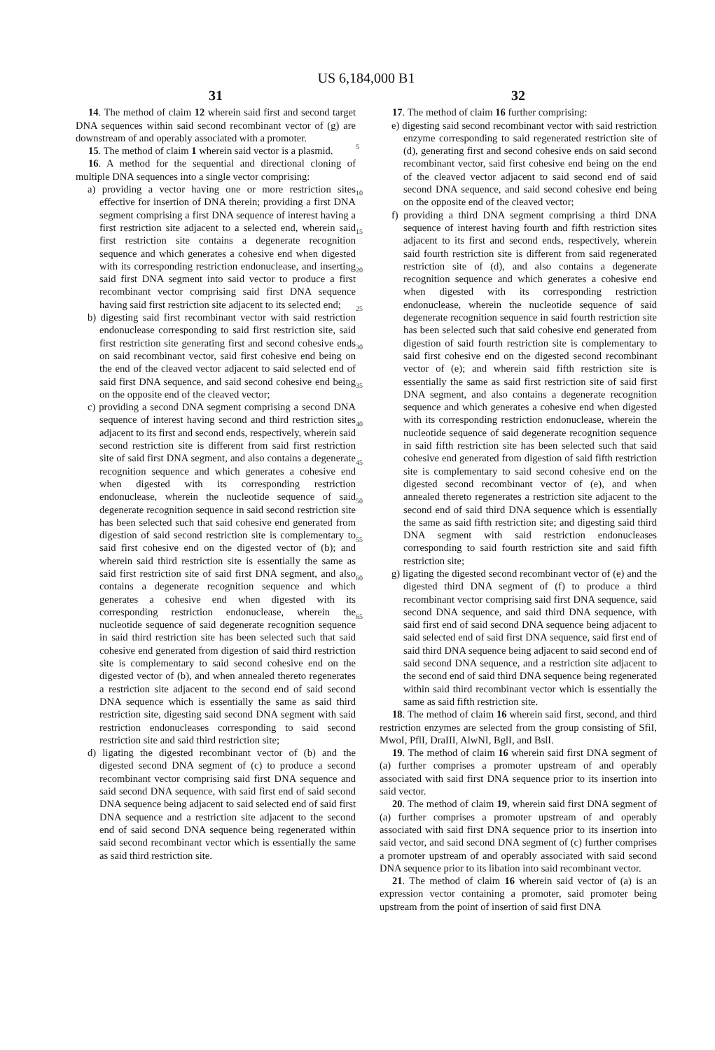US 6,184,000 B1
31
14. The method of claim 12 wherein said first and second target DNA sequences within said second recombinant vector of (g) are downstream of and operably associated with a promoter.
15. The method of claim 1 wherein said vector is a plasmid.
16. A method for the sequential and directional cloning of multiple DNA sequences into a single vector comprising:
a) providing a vector having one or more restriction sites effective for insertion of DNA therein; providing a first DNA segment comprising a first DNA sequence of interest having a first restriction site adjacent to a selected end, wherein said first restriction site contains a degenerate recognition sequence and which generates a cohesive end when digested with its corresponding restriction endonuclease, and inserting said first DNA segment into said vector to produce a first recombinant vector comprising said first DNA sequence having said first restriction site adjacent to its selected end;
b) digesting said first recombinant vector with said restriction endonuclease corresponding to said first restriction site, said first restriction site generating first and second cohesive ends on said recombinant vector, said first cohesive end being on the end of the cleaved vector adjacent to said selected end of said first DNA sequence, and said second cohesive end being on the opposite end of the cleaved vector;
c) providing a second DNA segment comprising a second DNA sequence of interest having second and third restriction sites adjacent to its first and second ends, respectively, wherein said second restriction site is different from said first restriction site of said first DNA segment, and also contains a degenerate recognition sequence and which generates a cohesive end when digested with its corresponding restriction endonuclease, wherein the nucleotide sequence of said degenerate recognition sequence in said second restriction site has been selected such that said cohesive end generated from digestion of said second restriction site is complementary to said first cohesive end on the digested vector of (b); and wherein said third restriction site is essentially the same as said first restriction site of said first DNA segment, and also contains a degenerate recognition sequence and which generates a cohesive end when digested with its corresponding restriction endonuclease, wherein the nucleotide sequence of said degenerate recognition sequence in said third restriction site has been selected such that said cohesive end generated from digestion of said third restriction site is complementary to said second cohesive end on the digested vector of (b), and when annealed thereto regenerates a restriction site adjacent to the second end of said second DNA sequence which is essentially the same as said third restriction site, digesting said second DNA segment with said restriction endonucleases corresponding to said second restriction site and said third restriction site;
d) ligating the digested recombinant vector of (b) and the digested second DNA segment of (c) to produce a second recombinant vector comprising said first DNA sequence and said second DNA sequence, with said first end of said second DNA sequence being adjacent to said selected end of said first DNA sequence and a restriction site adjacent to the second end of said second DNA sequence being regenerated within said second recombinant vector which is essentially the same as said third restriction site.
5
10
15
20
25
30
35
40
45
50
55
60
65
32
17. The method of claim 16 further comprising:
e) digesting said second recombinant vector with said restriction enzyme corresponding to said regenerated restriction site of (d), generating first and second cohesive ends on said second recombinant vector, said first cohesive end being on the end of the cleaved vector adjacent to said second end of said second DNA sequence, and said second cohesive end being on the opposite end of the cleaved vector;
f) providing a third DNA segment comprising a third DNA sequence of interest having fourth and fifth restriction sites adjacent to its first and second ends, respectively, wherein said fourth restriction site is different from said regenerated restriction site of (d), and also contains a degenerate recognition sequence and which generates a cohesive end when digested with its corresponding restriction endonuclease, wherein the nucleotide sequence of said degenerate recognition sequence in said fourth restriction site has been selected such that said cohesive end generated from digestion of said fourth restriction site is complementary to said first cohesive end on the digested second recombinant vector of (e); and wherein said fifth restriction site is essentially the same as said first restriction site of said first DNA segment, and also contains a degenerate recognition sequence and which generates a cohesive end when digested with its corresponding restriction endonuclease, wherein the nucleotide sequence of said degenerate recognition sequence in said fifth restriction site has been selected such that said cohesive end generated from digestion of said fifth restriction site is complementary to said second cohesive end on the digested second recombinant vector of (e), and when annealed thereto regenerates a restriction site adjacent to the second end of said third DNA sequence which is essentially the same as said fifth restriction site; and digesting said third DNA segment with said restriction endonucleases corresponding to said fourth restriction site and said fifth restriction site;
g) ligating the digested second recombinant vector of (e) and the digested third DNA segment of (f) to produce a third recombinant vector comprising said first DNA sequence, said second DNA sequence, and said third DNA sequence, with said first end of said second DNA sequence being adjacent to said selected end of said first DNA sequence, said first end of said third DNA sequence being adjacent to said second end of said second DNA sequence, and a restriction site adjacent to the second end of said third DNA sequence being regenerated within said third recombinant vector which is essentially the same as said fifth restriction site.
18. The method of claim 16 wherein said first, second, and third restriction enzymes are selected from the group consisting of SfiI, MwoI, PflI, DraIII, AlwNI, BglI, and BslI.
19. The method of claim 16 wherein said first DNA segment of (a) further comprises a promoter upstream of and operably associated with said first DNA sequence prior to its insertion into said vector.
20. The method of claim 19, wherein said first DNA segment of (a) further comprises a promoter upstream of and operably associated with said first DNA sequence prior to its insertion into said vector, and said second DNA segment of (c) further comprises a promoter upstream of and operably associated with said second DNA sequence prior to its libation into said recombinant vector.
21. The method of claim 16 wherein said vector of (a) is an expression vector containing a promoter, said promoter being upstream from the point of insertion of said first DNA